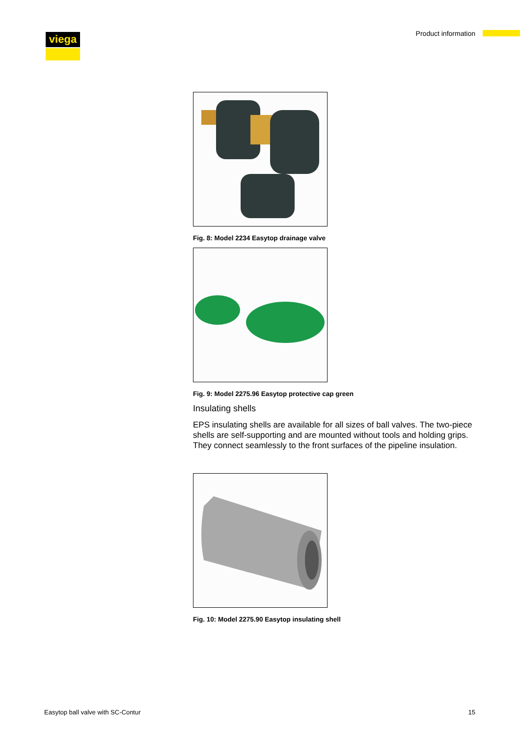viega Product information
Fig. 8: Model 2234 Easytop drainage valve
Fig. 9: Model 2275.96 Easytop protective cap green
Insulating shells
EPS insulating shells are available for all sizes of ball valves. The two-piece shells are self-supporting and are mounted without tools and holding grips. They connect seamlessly to the front surfaces of the pipeline insulation.
Fig. 10: Model 2275.90 Easytop insulating shell
Easytop ball valve with SC-Contur
15